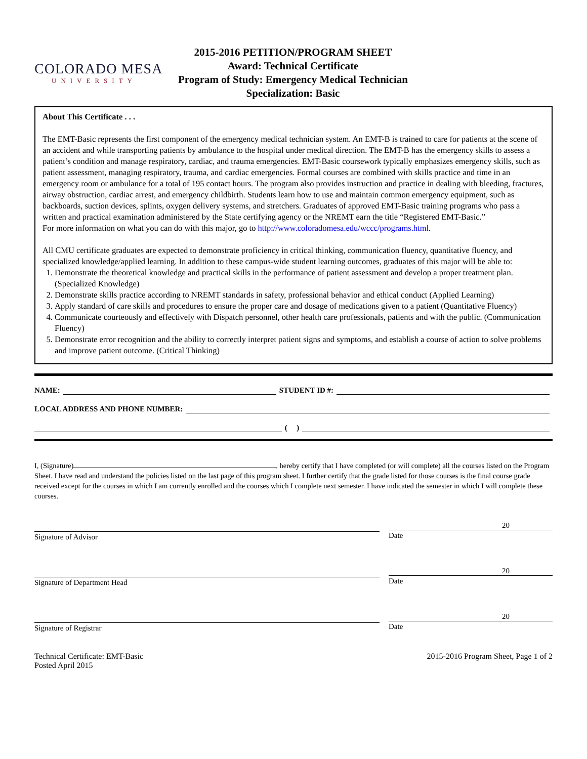COLORADO MESA
UNIVERSITY
2015-2016 PETITION/PROGRAM SHEET
Award: Technical Certificate
Program of Study: Emergency Medical Technician
Specialization: Basic
About This Certificate . . .
The EMT-Basic represents the first component of the emergency medical technician system. An EMT-B is trained to care for patients at the scene of an accident and while transporting patients by ambulance to the hospital under medical direction. The EMT-B has the emergency skills to assess a patient’s condition and manage respiratory, cardiac, and trauma emergencies. EMT-Basic coursework typically emphasizes emergency skills, such as patient assessment, managing respiratory, trauma, and cardiac emergencies. Formal courses are combined with skills practice and time in an emergency room or ambulance for a total of 195 contact hours. The program also provides instruction and practice in dealing with bleeding, fractures, airway obstruction, cardiac arrest, and emergency childbirth. Students learn how to use and maintain common emergency equipment, such as backboards, suction devices, splints, oxygen delivery systems, and stretchers. Graduates of approved EMT-Basic training programs who pass a written and practical examination administered by the State certifying agency or the NREMT earn the title “Registered EMT-Basic.”
For more information on what you can do with this major, go to http://www.coloradomesa.edu/wccc/programs.html.
All CMU certificate graduates are expected to demonstrate proficiency in critical thinking, communication fluency, quantitative fluency, and specialized knowledge/applied learning. In addition to these campus-wide student learning outcomes, graduates of this major will be able to:
1. Demonstrate the theoretical knowledge and practical skills in the performance of patient assessment and develop a proper treatment plan. (Specialized Knowledge)
2. Demonstrate skills practice according to NREMT standards in safety, professional behavior and ethical conduct (Applied Learning)
3. Apply standard of care skills and procedures to ensure the proper care and dosage of medications given to a patient (Quantitative Fluency)
4. Communicate courteously and effectively with Dispatch personnel, other health care professionals, patients and with the public. (Communication Fluency)
5. Demonstrate error recognition and the ability to correctly interpret patient signs and symptoms, and establish a course of action to solve problems and improve patient outcome. (Critical Thinking)
NAME: STUDENT ID #:
LOCAL ADDRESS AND PHONE NUMBER:
( )
I, (Signature) , hereby certify that I have completed (or will complete) all the courses listed on the Program Sheet. I have read and understand the policies listed on the last page of this program sheet. I further certify that the grade listed for those courses is the final course grade received except for the courses in which I am currently enrolled and the courses which I complete next semester. I have indicated the semester in which I will complete these courses.
Signature of Advisor
20
Date
Signature of Department Head
20
Date
Signature of Registrar
20
Date
Technical Certificate: EMT-Basic
Posted April 2015
2015-2016 Program Sheet, Page 1 of 2